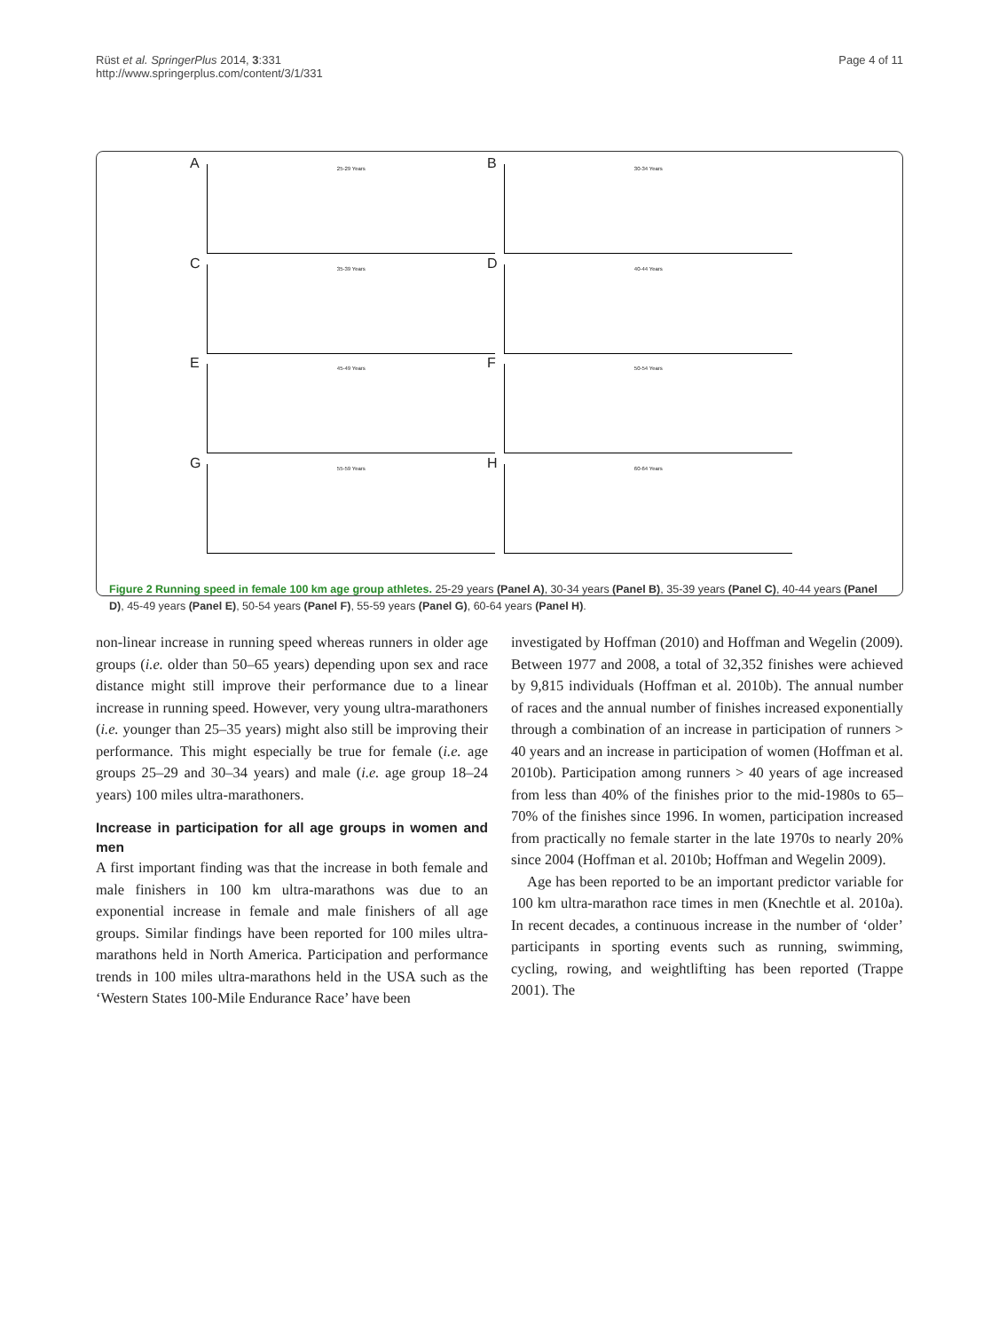Rüst et al. SpringerPlus 2014, 3:331
http://www.springerplus.com/content/3/1/331
Page 4 of 11
A 25-29 Years
B 30-34 Years
C 35-39 Years
D 40-44 Years
E 45-49 Years
F 50-54 Years
G 55-59 Years
H 60-64 Years
Figure 2 Running speed in female 100 km age group athletes. 25-29 years (Panel A), 30-34 years (Panel B), 35-39 years (Panel C), 40-44 years (Panel D), 45-49 years (Panel E), 50-54 years (Panel F), 55-59 years (Panel G), 60-64 years (Panel H).
non-linear increase in running speed whereas runners in older age groups (i.e. older than 50–65 years) depending upon sex and race distance might still improve their performance due to a linear increase in running speed. However, very young ultra-marathoners (i.e. younger than 25–35 years) might also still be improving their performance. This might especially be true for female (i.e. age groups 25–29 and 30–34 years) and male (i.e. age group 18–24 years) 100 miles ultra-marathoners.
Increase in participation for all age groups in women and men
A first important finding was that the increase in both female and male finishers in 100 km ultra-marathons was due to an exponential increase in female and male finishers of all age groups. Similar findings have been reported for 100 miles ultra-marathons held in North America. Participation and performance trends in 100 miles ultra-marathons held in the USA such as the ‘Western States 100-Mile Endurance Race’ have been
investigated by Hoffman (2010) and Hoffman and Wegelin (2009). Between 1977 and 2008, a total of 32,352 finishes were achieved by 9,815 individuals (Hoffman et al. 2010b). The annual number of races and the annual number of finishes increased exponentially through a combination of an increase in participation of runners > 40 years and an increase in participation of women (Hoffman et al. 2010b). Participation among runners > 40 years of age increased from less than 40% of the finishes prior to the mid-1980s to 65–70% of the finishes since 1996. In women, participation increased from practically no female starter in the late 1970s to nearly 20% since 2004 (Hoffman et al. 2010b; Hoffman and Wegelin 2009).
Age has been reported to be an important predictor variable for 100 km ultra-marathon race times in men (Knechtle et al. 2010a). In recent decades, a continuous increase in the number of ‘older’ participants in sporting events such as running, swimming, cycling, rowing, and weightlifting has been reported (Trappe 2001). The